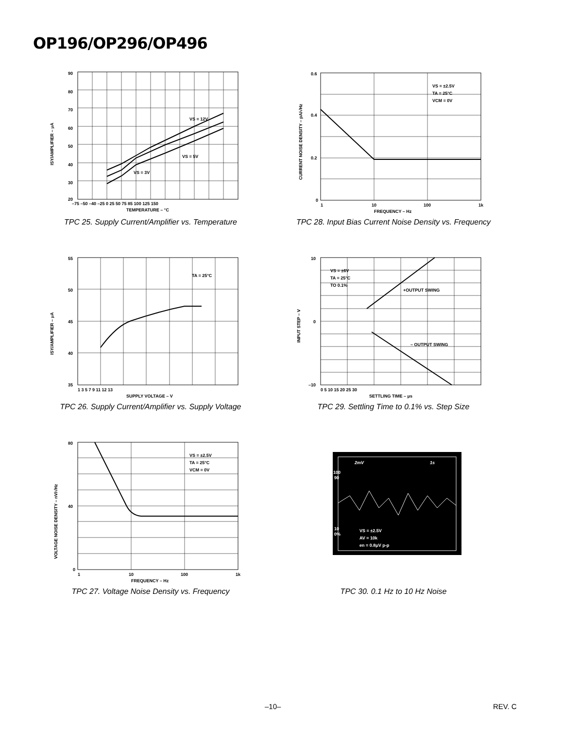OP196/OP296/OP496
VS = 12V
VS = 5V
VS = 3V
90
80
70
60
50
40
30
20
–75 –50 –40 –25 0 25 50 75 85 100 125 150
TEMPERATURE – °C
ISY/AMPLIFIER – μA
TPC 25. Supply Current/Amplifier vs. Temperature
VS = ±2.5V
TA = 25°C
VCM = 0V
0.6
0.4
0.2
0
1
10
100
1k
FREQUENCY – Hz
CURRENT NOISE DENSITY – pA/√Hz
TPC 28. Input Bias Current Noise Density vs. Frequency
TA = 25°C
55
50
45
40
35
1 3 5 7 9 11 12 13
SUPPLY VOLTAGE – V
ISY/AMPLIFIER – μA
TPC 26. Supply Current/Amplifier vs. Supply Voltage
VS = ±6V
TA = 25°C
TO 0.1%
+OUTPUT SWING
– OUTPUT SWING
10
0
–10
0 5 10 15 20 25 30
SETTLING TIME – μs
INPUT STEP – V
TPC 29. Settling Time to 0.1% vs. Step Size
VS = ±2.5V
TA = 25°C
VCM = 0V
80
40
0
1
10
100
1k
FREQUENCY – Hz
VOLTAGE NOISE DENSITY – nV/√Hz
TPC 27. Voltage Noise Density vs. Frequency
2mV
1s
VS = ±2.5V
AV = 10k
en = 0.8μV p-p
100
90
10
0%
TPC 30. 0.1 Hz to 10 Hz Noise
–10– REV. C